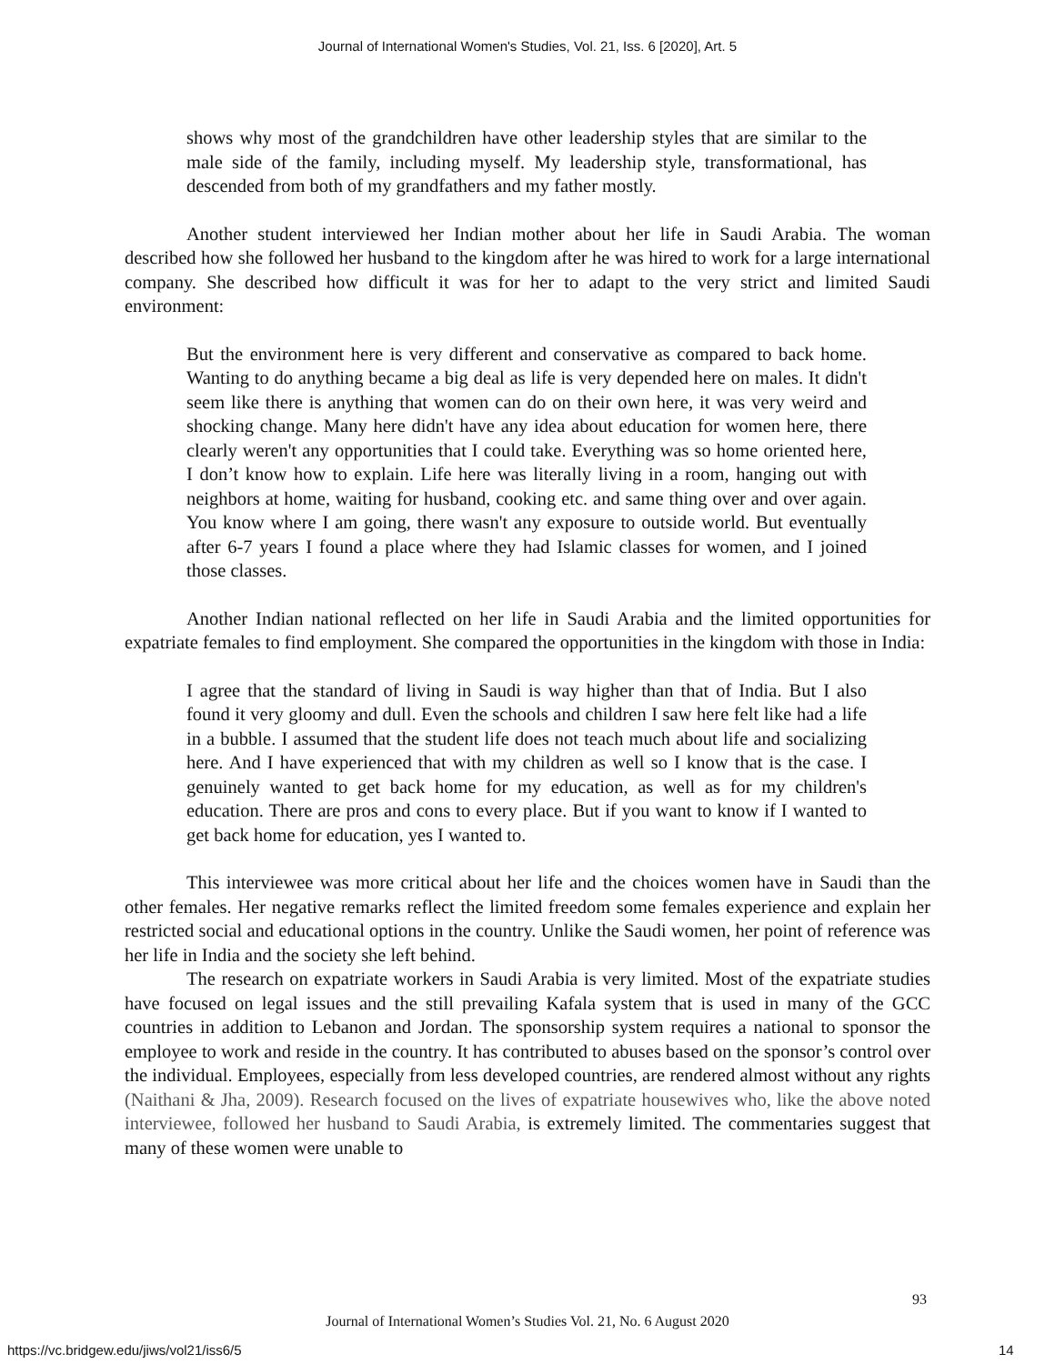Journal of International Women's Studies, Vol. 21, Iss. 6 [2020], Art. 5
shows why most of the grandchildren have other leadership styles that are similar to the male side of the family, including myself. My leadership style, transformational, has descended from both of my grandfathers and my father mostly.
Another student interviewed her Indian mother about her life in Saudi Arabia. The woman described how she followed her husband to the kingdom after he was hired to work for a large international company. She described how difficult it was for her to adapt to the very strict and limited Saudi environment:
But the environment here is very different and conservative as compared to back home. Wanting to do anything became a big deal as life is very depended here on males. It didn't seem like there is anything that women can do on their own here, it was very weird and shocking change. Many here didn't have any idea about education for women here, there clearly weren't any opportunities that I could take. Everything was so home oriented here, I don’t know how to explain. Life here was literally living in a room, hanging out with neighbors at home, waiting for husband, cooking etc. and same thing over and over again. You know where I am going, there wasn't any exposure to outside world. But eventually after 6-7 years I found a place where they had Islamic classes for women, and I joined those classes.
Another Indian national reflected on her life in Saudi Arabia and the limited opportunities for expatriate females to find employment. She compared the opportunities in the kingdom with those in India:
I agree that the standard of living in Saudi is way higher than that of India. But I also found it very gloomy and dull. Even the schools and children I saw here felt like had a life in a bubble. I assumed that the student life does not teach much about life and socializing here. And I have experienced that with my children as well so I know that is the case. I genuinely wanted to get back home for my education, as well as for my children's education. There are pros and cons to every place. But if you want to know if I wanted to get back home for education, yes I wanted to.
This interviewee was more critical about her life and the choices women have in Saudi than the other females. Her negative remarks reflect the limited freedom some females experience and explain her restricted social and educational options in the country. Unlike the Saudi women, her point of reference was her life in India and the society she left behind.
The research on expatriate workers in Saudi Arabia is very limited. Most of the expatriate studies have focused on legal issues and the still prevailing Kafala system that is used in many of the GCC countries in addition to Lebanon and Jordan. The sponsorship system requires a national to sponsor the employee to work and reside in the country. It has contributed to abuses based on the sponsor’s control over the individual. Employees, especially from less developed countries, are rendered almost without any rights (Naithani & Jha, 2009). Research focused on the lives of expatriate housewives who, like the above noted interviewee, followed her husband to Saudi Arabia, is extremely limited. The commentaries suggest that many of these women were unable to
93
Journal of International Women’s Studies Vol. 21, No. 6 August 2020
https://vc.bridgew.edu/jiws/vol21/iss6/5
14